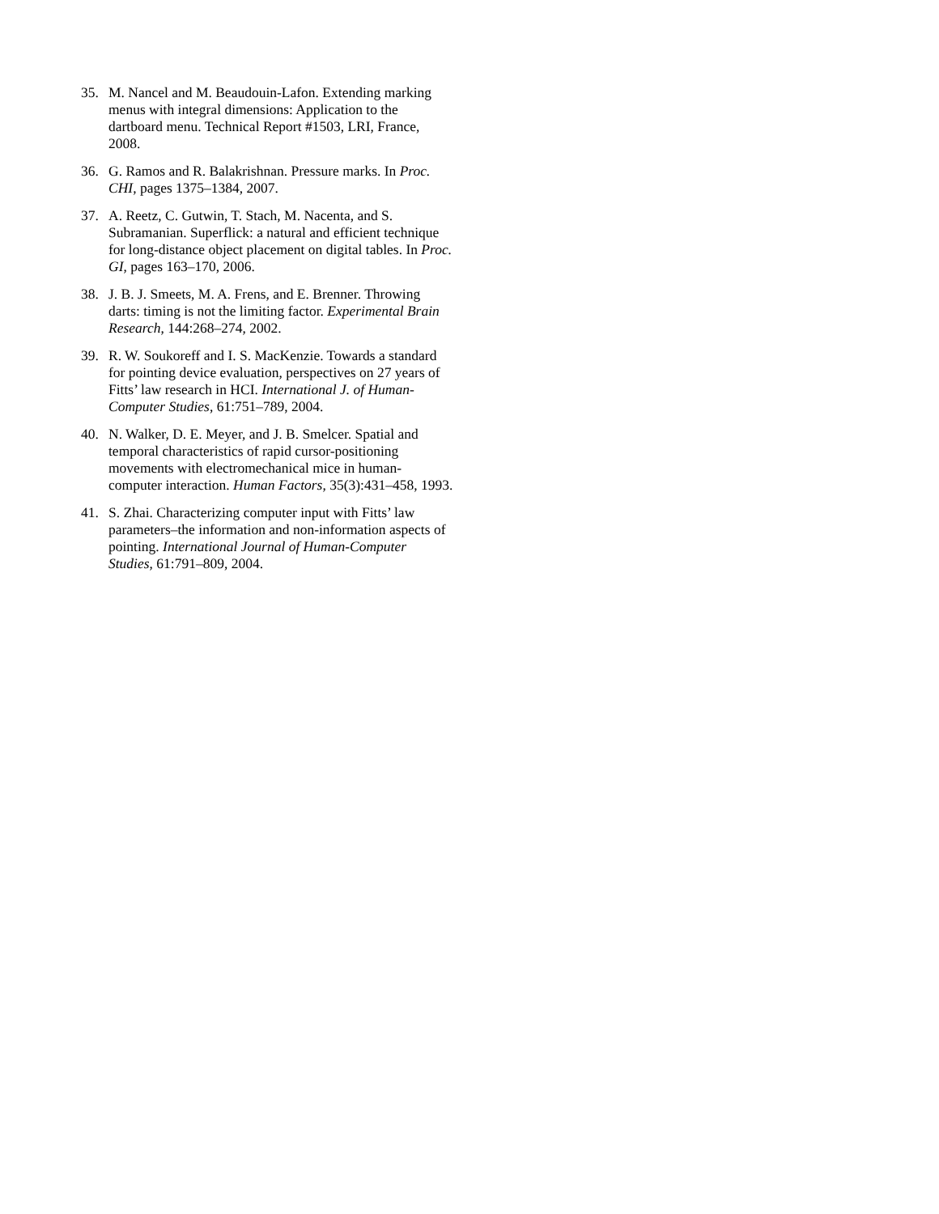35. M. Nancel and M. Beaudouin-Lafon. Extending marking menus with integral dimensions: Application to the dartboard menu. Technical Report #1503, LRI, France, 2008.
36. G. Ramos and R. Balakrishnan. Pressure marks. In Proc. CHI, pages 1375–1384, 2007.
37. A. Reetz, C. Gutwin, T. Stach, M. Nacenta, and S. Subramanian. Superflick: a natural and efficient technique for long-distance object placement on digital tables. In Proc. GI, pages 163–170, 2006.
38. J. B. J. Smeets, M. A. Frens, and E. Brenner. Throwing darts: timing is not the limiting factor. Experimental Brain Research, 144:268–274, 2002.
39. R. W. Soukoreff and I. S. MacKenzie. Towards a standard for pointing device evaluation, perspectives on 27 years of Fitts’ law research in HCI. International J. of Human-Computer Studies, 61:751–789, 2004.
40. N. Walker, D. E. Meyer, and J. B. Smelcer. Spatial and temporal characteristics of rapid cursor-positioning movements with electromechanical mice in human-computer interaction. Human Factors, 35(3):431–458, 1993.
41. S. Zhai. Characterizing computer input with Fitts’ law parameters–the information and non-information aspects of pointing. International Journal of Human-Computer Studies, 61:791–809, 2004.